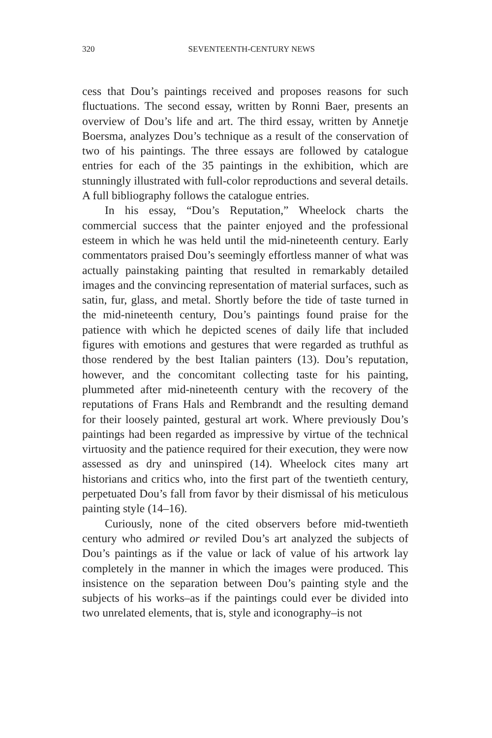320
SEVENTEENTH-CENTURY NEWS
cess that Dou’s paintings received and proposes reasons for such fluctuations. The second essay, written by Ronni Baer, presents an overview of Dou’s life and art. The third essay, written by Annetje Boersma, analyzes Dou’s technique as a result of the conservation of two of his paintings. The three essays are followed by catalogue entries for each of the 35 paintings in the exhibition, which are stunningly illustrated with full-color reproductions and several details. A full bibliography follows the catalogue entries.
In his essay, “Dou’s Reputation,” Wheelock charts the commercial success that the painter enjoyed and the professional esteem in which he was held until the mid-nineteenth century. Early commentators praised Dou’s seemingly effortless manner of what was actually painstaking painting that resulted in remarkably detailed images and the convincing representation of material surfaces, such as satin, fur, glass, and metal. Shortly before the tide of taste turned in the mid-nineteenth century, Dou’s paintings found praise for the patience with which he depicted scenes of daily life that included figures with emotions and gestures that were regarded as truthful as those rendered by the best Italian painters (13). Dou’s reputation, however, and the concomitant collecting taste for his painting, plummeted after mid-nineteenth century with the recovery of the reputations of Frans Hals and Rembrandt and the resulting demand for their loosely painted, gestural art work. Where previously Dou’s paintings had been regarded as impressive by virtue of the technical virtuosity and the patience required for their execution, they were now assessed as dry and uninspired (14). Wheelock cites many art historians and critics who, into the first part of the twentieth century, perpetuated Dou’s fall from favor by their dismissal of his meticulous painting style (14–16).
Curiously, none of the cited observers before mid-twentieth century who admired or reviled Dou’s art analyzed the subjects of Dou’s paintings as if the value or lack of value of his artwork lay completely in the manner in which the images were produced. This insistence on the separation between Dou’s painting style and the subjects of his works–as if the paintings could ever be divided into two unrelated elements, that is, style and iconography–is not